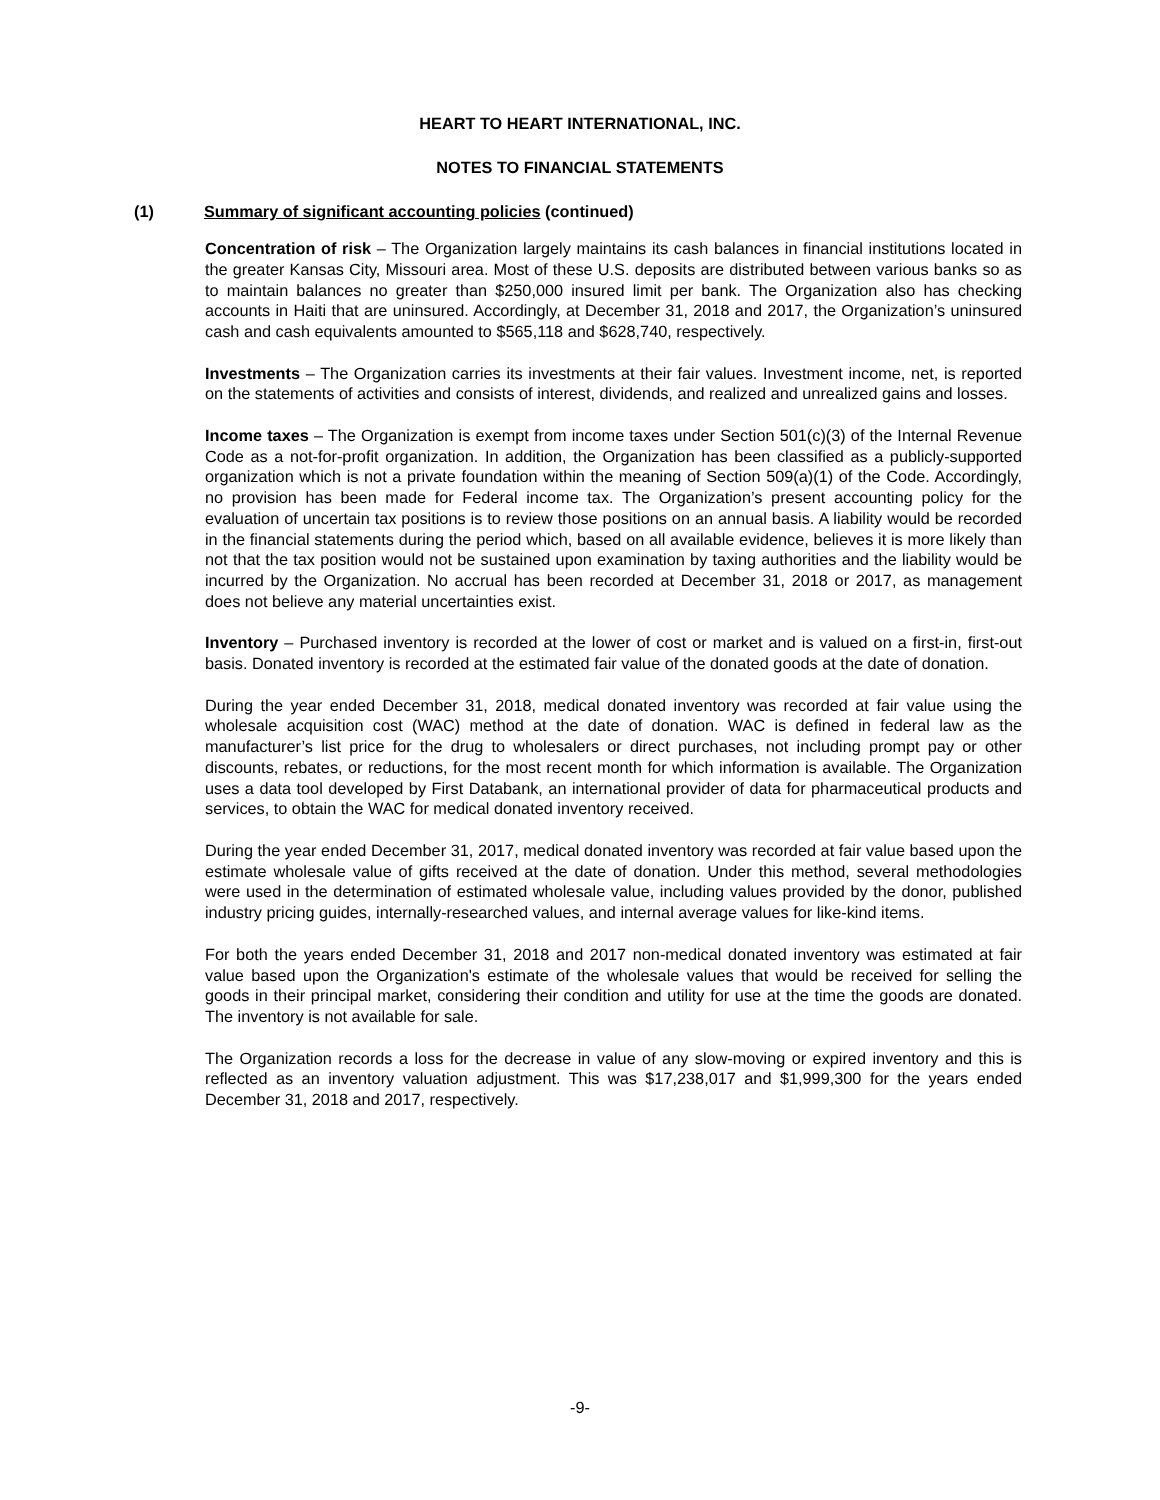HEART TO HEART INTERNATIONAL, INC.
NOTES TO FINANCIAL STATEMENTS
(1) Summary of significant accounting policies (continued)
Concentration of risk – The Organization largely maintains its cash balances in financial institutions located in the greater Kansas City, Missouri area. Most of these U.S. deposits are distributed between various banks so as to maintain balances no greater than $250,000 insured limit per bank. The Organization also has checking accounts in Haiti that are uninsured. Accordingly, at December 31, 2018 and 2017, the Organization’s uninsured cash and cash equivalents amounted to $565,118 and $628,740, respectively.
Investments – The Organization carries its investments at their fair values. Investment income, net, is reported on the statements of activities and consists of interest, dividends, and realized and unrealized gains and losses.
Income taxes – The Organization is exempt from income taxes under Section 501(c)(3) of the Internal Revenue Code as a not-for-profit organization. In addition, the Organization has been classified as a publicly-supported organization which is not a private foundation within the meaning of Section 509(a)(1) of the Code. Accordingly, no provision has been made for Federal income tax. The Organization’s present accounting policy for the evaluation of uncertain tax positions is to review those positions on an annual basis. A liability would be recorded in the financial statements during the period which, based on all available evidence, believes it is more likely than not that the tax position would not be sustained upon examination by taxing authorities and the liability would be incurred by the Organization. No accrual has been recorded at December 31, 2018 or 2017, as management does not believe any material uncertainties exist.
Inventory – Purchased inventory is recorded at the lower of cost or market and is valued on a first-in, first-out basis. Donated inventory is recorded at the estimated fair value of the donated goods at the date of donation.
During the year ended December 31, 2018, medical donated inventory was recorded at fair value using the wholesale acquisition cost (WAC) method at the date of donation. WAC is defined in federal law as the manufacturer’s list price for the drug to wholesalers or direct purchases, not including prompt pay or other discounts, rebates, or reductions, for the most recent month for which information is available. The Organization uses a data tool developed by First Databank, an international provider of data for pharmaceutical products and services, to obtain the WAC for medical donated inventory received.
During the year ended December 31, 2017, medical donated inventory was recorded at fair value based upon the estimate wholesale value of gifts received at the date of donation. Under this method, several methodologies were used in the determination of estimated wholesale value, including values provided by the donor, published industry pricing guides, internally-researched values, and internal average values for like-kind items.
For both the years ended December 31, 2018 and 2017 non-medical donated inventory was estimated at fair value based upon the Organization's estimate of the wholesale values that would be received for selling the goods in their principal market, considering their condition and utility for use at the time the goods are donated. The inventory is not available for sale.
The Organization records a loss for the decrease in value of any slow-moving or expired inventory and this is reflected as an inventory valuation adjustment. This was $17,238,017 and $1,999,300 for the years ended December 31, 2018 and 2017, respectively.
-9-